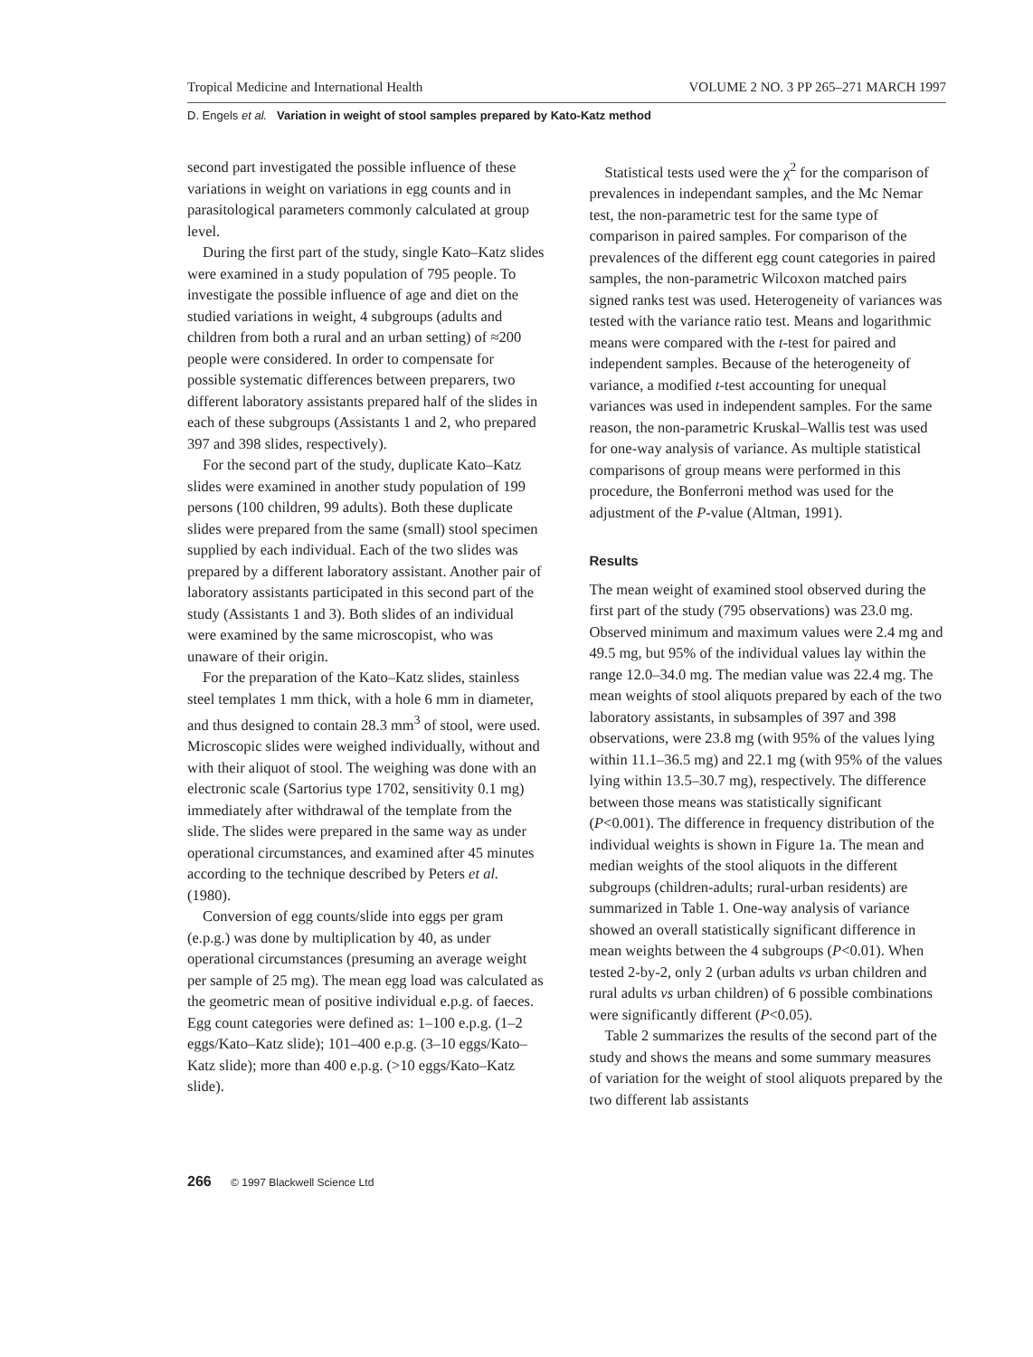Tropical Medicine and International Health VOLUME 2 NO. 3 PP 265–271 MARCH 1997
D. Engels et al. Variation in weight of stool samples prepared by Kato-Katz method
second part investigated the possible influence of these variations in weight on variations in egg counts and in parasitological parameters commonly calculated at group level.
During the first part of the study, single Kato–Katz slides were examined in a study population of 795 people. To investigate the possible influence of age and diet on the studied variations in weight, 4 subgroups (adults and children from both a rural and an urban setting) of ≈200 people were considered. In order to compensate for possible systematic differences between preparers, two different laboratory assistants prepared half of the slides in each of these subgroups (Assistants 1 and 2, who prepared 397 and 398 slides, respectively).
For the second part of the study, duplicate Kato–Katz slides were examined in another study population of 199 persons (100 children, 99 adults). Both these duplicate slides were prepared from the same (small) stool specimen supplied by each individual. Each of the two slides was prepared by a different laboratory assistant. Another pair of laboratory assistants participated in this second part of the study (Assistants 1 and 3). Both slides of an individual were examined by the same microscopist, who was unaware of their origin.
For the preparation of the Kato–Katz slides, stainless steel templates 1 mm thick, with a hole 6 mm in diameter, and thus designed to contain 28.3 mm<sup>3</sup> of stool, were used. Microscopic slides were weighed individually, without and with their aliquot of stool. The weighing was done with an electronic scale (Sartorius type 1702, sensitivity 0.1 mg) immediately after withdrawal of the template from the slide. The slides were prepared in the same way as under operational circumstances, and examined after 45 minutes according to the technique described by Peters et al. (1980).
Conversion of egg counts/slide into eggs per gram (e.p.g.) was done by multiplication by 40, as under operational circumstances (presuming an average weight per sample of 25 mg). The mean egg load was calculated as the geometric mean of positive individual e.p.g. of faeces. Egg count categories were defined as: 1–100 e.p.g. (1–2 eggs/Kato–Katz slide); 101–400 e.p.g. (3–10 eggs/Kato–Katz slide); more than 400 e.p.g. (>10 eggs/Kato–Katz slide).
Statistical tests used were the χ<sup>2</sup> for the comparison of prevalences in independant samples, and the Mc Nemar test, the non-parametric test for the same type of comparison in paired samples. For comparison of the prevalences of the different egg count categories in paired samples, the non-parametric Wilcoxon matched pairs signed ranks test was used. Heterogeneity of variances was tested with the variance ratio test. Means and logarithmic means were compared with the t-test for paired and independent samples. Because of the heterogeneity of variance, a modified t-test accounting for unequal variances was used in independent samples. For the same reason, the non-parametric Kruskal–Wallis test was used for one-way analysis of variance. As multiple statistical comparisons of group means were performed in this procedure, the Bonferroni method was used for the adjustment of the P-value (Altman, 1991).
Results
The mean weight of examined stool observed during the first part of the study (795 observations) was 23.0 mg. Observed minimum and maximum values were 2.4 mg and 49.5 mg, but 95% of the individual values lay within the range 12.0–34.0 mg. The median value was 22.4 mg. The mean weights of stool aliquots prepared by each of the two laboratory assistants, in subsamples of 397 and 398 observations, were 23.8 mg (with 95% of the values lying within 11.1–36.5 mg) and 22.1 mg (with 95% of the values lying within 13.5–30.7 mg), respectively. The difference between those means was statistically significant (P<0.001). The difference in frequency distribution of the individual weights is shown in Figure 1a. The mean and median weights of the stool aliquots in the different subgroups (children-adults; rural-urban residents) are summarized in Table 1. One-way analysis of variance showed an overall statistically significant difference in mean weights between the 4 subgroups (P<0.01). When tested 2-by-2, only 2 (urban adults vs urban children and rural adults vs urban children) of 6 possible combinations were significantly different (P<0.05).
Table 2 summarizes the results of the second part of the study and shows the means and some summary measures of variation for the weight of stool aliquots prepared by the two different lab assistants
266 © 1997 Blackwell Science Ltd